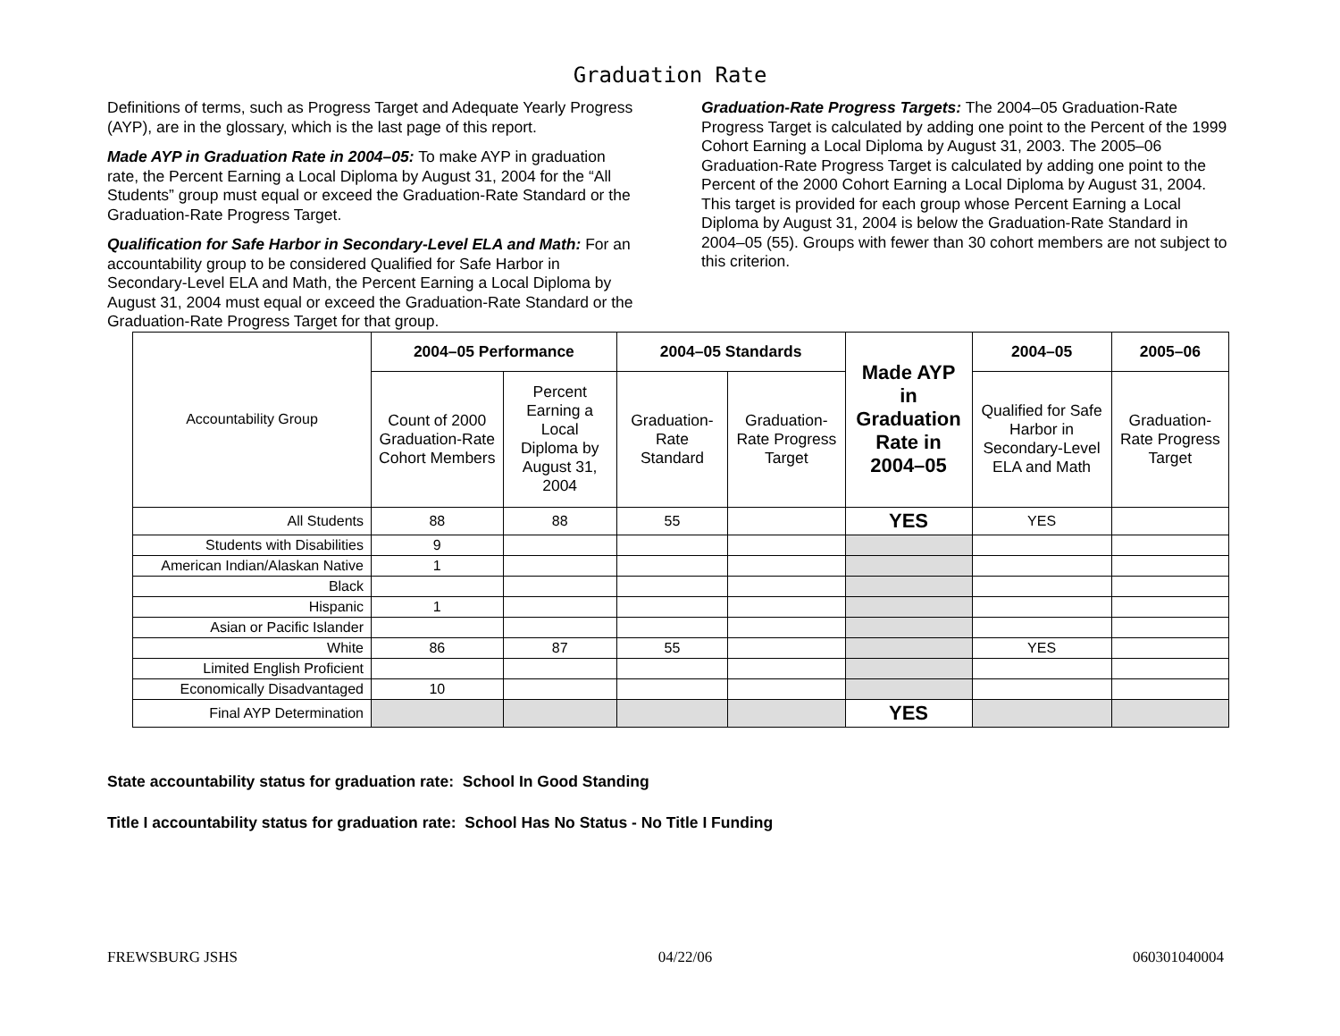Graduation Rate
Definitions of terms, such as Progress Target and Adequate Yearly Progress (AYP), are in the glossary, which is the last page of this report.
Made AYP in Graduation Rate in 2004–05: To make AYP in graduation rate, the Percent Earning a Local Diploma by August 31, 2004 for the “All Students” group must equal or exceed the Graduation-Rate Standard or the Graduation-Rate Progress Target.
Qualification for Safe Harbor in Secondary-Level ELA and Math: For an accountability group to be considered Qualified for Safe Harbor in Secondary-Level ELA and Math, the Percent Earning a Local Diploma by August 31, 2004 must equal or exceed the Graduation-Rate Standard or the Graduation-Rate Progress Target for that group.
Graduation-Rate Progress Targets: The 2004–05 Graduation-Rate Progress Target is calculated by adding one point to the Percent of the 1999 Cohort Earning a Local Diploma by August 31, 2003. The 2005–06 Graduation-Rate Progress Target is calculated by adding one point to the Percent of the 2000 Cohort Earning a Local Diploma by August 31, 2004. This target is provided for each group whose Percent Earning a Local Diploma by August 31, 2004 is below the Graduation-Rate Standard in 2004–05 (55). Groups with fewer than 30 cohort members are not subject to this criterion.
| Accountability Group | 2004–05 Performance | | 2004–05 Standards | | Made AYP in Graduation Rate in 2004–05 | 2004–05 | 2005–06 |
| --- | --- | --- | --- | --- | --- | --- | --- |
| | Count of 2000 Graduation-Rate Cohort Members | Percent Earning a Local Diploma by August 31, 2004 | Graduation-Rate Standard | Graduation-Rate Progress Target | | Qualified for Safe Harbor in Secondary-Level ELA and Math | Graduation-Rate Progress Target |
| All Students | 88 | 88 | 55 | | YES | YES | |
| Students with Disabilities | 9 | | | | | | |
| American Indian/Alaskan Native | 1 | | | | | | |
| Black | | | | | | | |
| Hispanic | 1 | | | | | | |
| Asian or Pacific Islander | | | | | | | |
| White | 86 | 87 | 55 | | | YES | |
| Limited English Proficient | | | | | | | |
| Economically Disadvantaged | 10 | | | | | | |
| Final AYP Determination | | | | | YES | | |
State accountability status for graduation rate: School In Good Standing
Title I accountability status for graduation rate: School Has No Status - No Title I Funding
FREWSBURG JSHS 04/22/06 060301040004